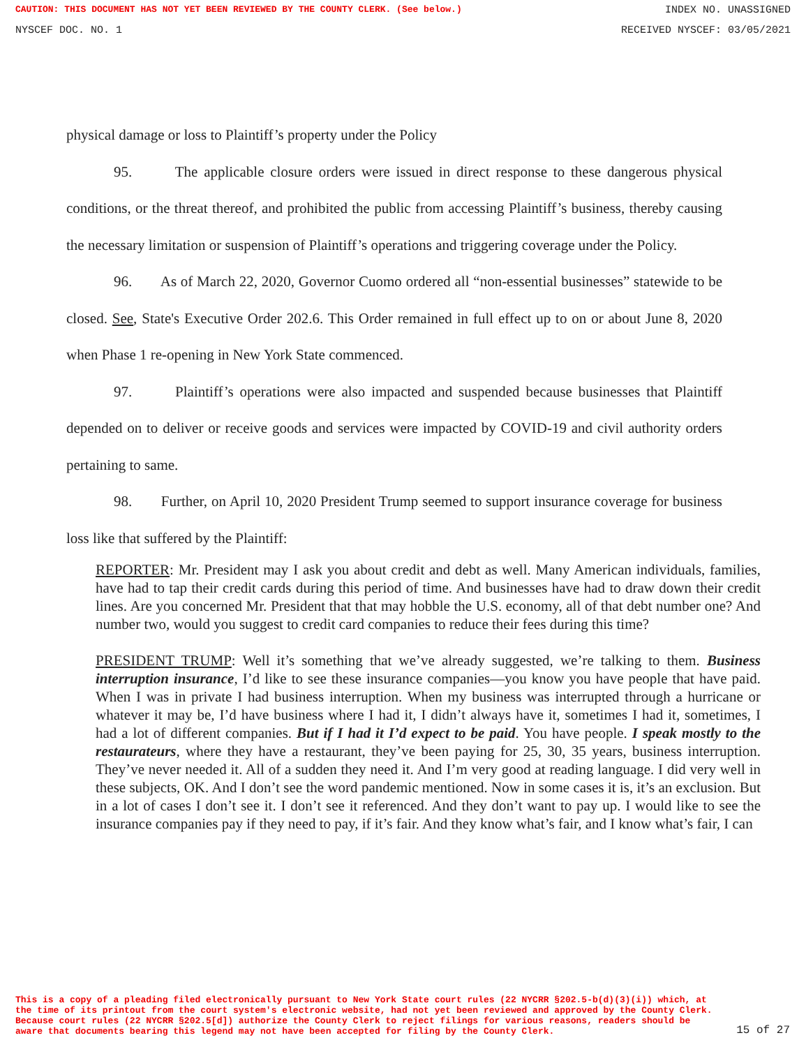CAUTION: THIS DOCUMENT HAS NOT YET BEEN REVIEWED BY THE COUNTY CLERK. (See below.) INDEX NO. UNASSIGNED
NYSCEF DOC. NO. 1 RECEIVED NYSCEF: 03/05/2021
physical damage or loss to Plaintiff’s property under the Policy
95. The applicable closure orders were issued in direct response to these dangerous physical conditions, or the threat thereof, and prohibited the public from accessing Plaintiff’s business, thereby causing the necessary limitation or suspension of Plaintiff’s operations and triggering coverage under the Policy.
96. As of March 22, 2020, Governor Cuomo ordered all “non-essential businesses” statewide to be closed. See, State's Executive Order 202.6. This Order remained in full effect up to on or about June 8, 2020 when Phase 1 re-opening in New York State commenced.
97. Plaintiff’s operations were also impacted and suspended because businesses that Plaintiff depended on to deliver or receive goods and services were impacted by COVID-19 and civil authority orders pertaining to same.
98. Further, on April 10, 2020 President Trump seemed to support insurance coverage for business loss like that suffered by the Plaintiff:
REPORTER: Mr. President may I ask you about credit and debt as well. Many American individuals, families, have had to tap their credit cards during this period of time. And businesses have had to draw down their credit lines. Are you concerned Mr. President that that may hobble the U.S. economy, all of that debt number one? And number two, would you suggest to credit card companies to reduce their fees during this time?
PRESIDENT TRUMP: Well it’s something that we’ve already suggested, we’re talking to them. Business interruption insurance, I’d like to see these insurance companies—you know you have people that have paid. When I was in private I had business interruption. When my business was interrupted through a hurricane or whatever it may be, I’d have business where I had it, I didn’t always have it, sometimes I had it, sometimes, I had a lot of different companies. But if I had it I’d expect to be paid. You have people. I speak mostly to the restaurateurs, where they have a restaurant, they’ve been paying for 25, 30, 35 years, business interruption. They’ve never needed it. All of a sudden they need it. And I’m very good at reading language. I did very well in these subjects, OK. And I don’t see the word pandemic mentioned. Now in some cases it is, it’s an exclusion. But in a lot of cases I don’t see it. I don’t see it referenced. And they don’t want to pay up. I would like to see the insurance companies pay if they need to pay, if it’s fair. And they know what’s fair, and I know what’s fair, I can
This is a copy of a pleading filed electronically pursuant to New York State court rules (22 NYCRR §202.5-b(d)(3)(i)) which, at the time of its printout from the court system's electronic website, had not yet been reviewed and approved by the County Clerk. Because court rules (22 NYCRR §202.5[d]) authorize the County Clerk to reject filings for various reasons, readers should be aware that documents bearing this legend may not have been accepted for filing by the County Clerk.
15 of 27